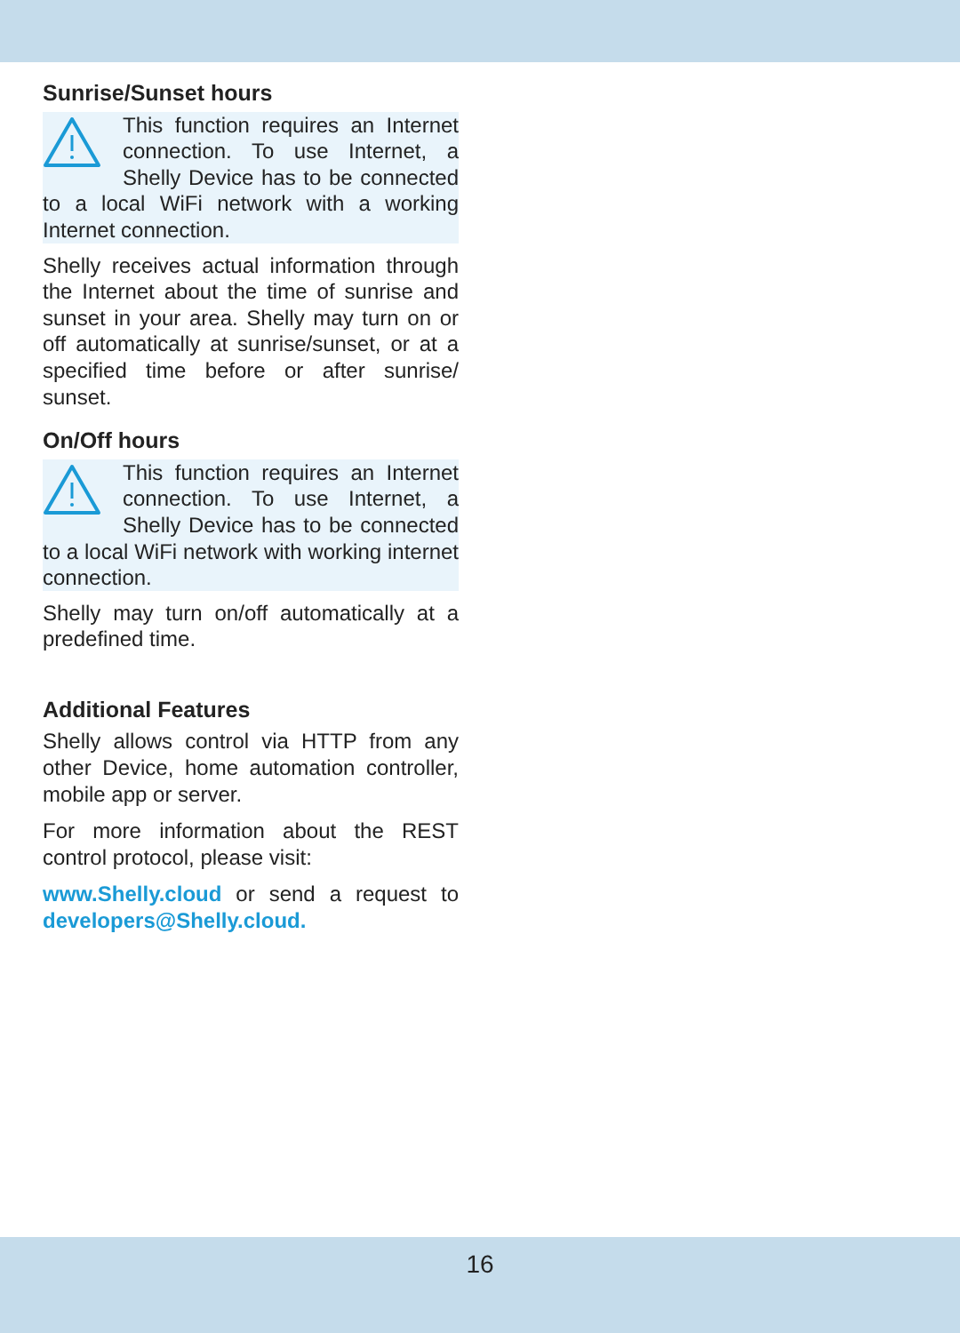Sunrise/Sunset hours
This function requires an Internet connection. To use Internet, a Shelly Device has to be connected to a local WiFi network with a working Internet connection.
Shelly receives actual information through the Internet about the time of sunrise and sunset in your area. Shelly may turn on or off automatically at sunrise/sunset, or at a specified time before or after sunrise/ sunset.
On/Off hours
This function requires an Internet connection. To use Internet, a Shelly Device has to be connected to a local WiFi network with working internet connection.
Shelly may turn on/off automatically at a predefined time.
Additional Features
Shelly allows control via HTTP from any other Device, home automation controller, mobile app or server.
For more information about the REST control protocol, please visit:
www.Shelly.cloud or send a request to developers@Shelly.cloud.
16